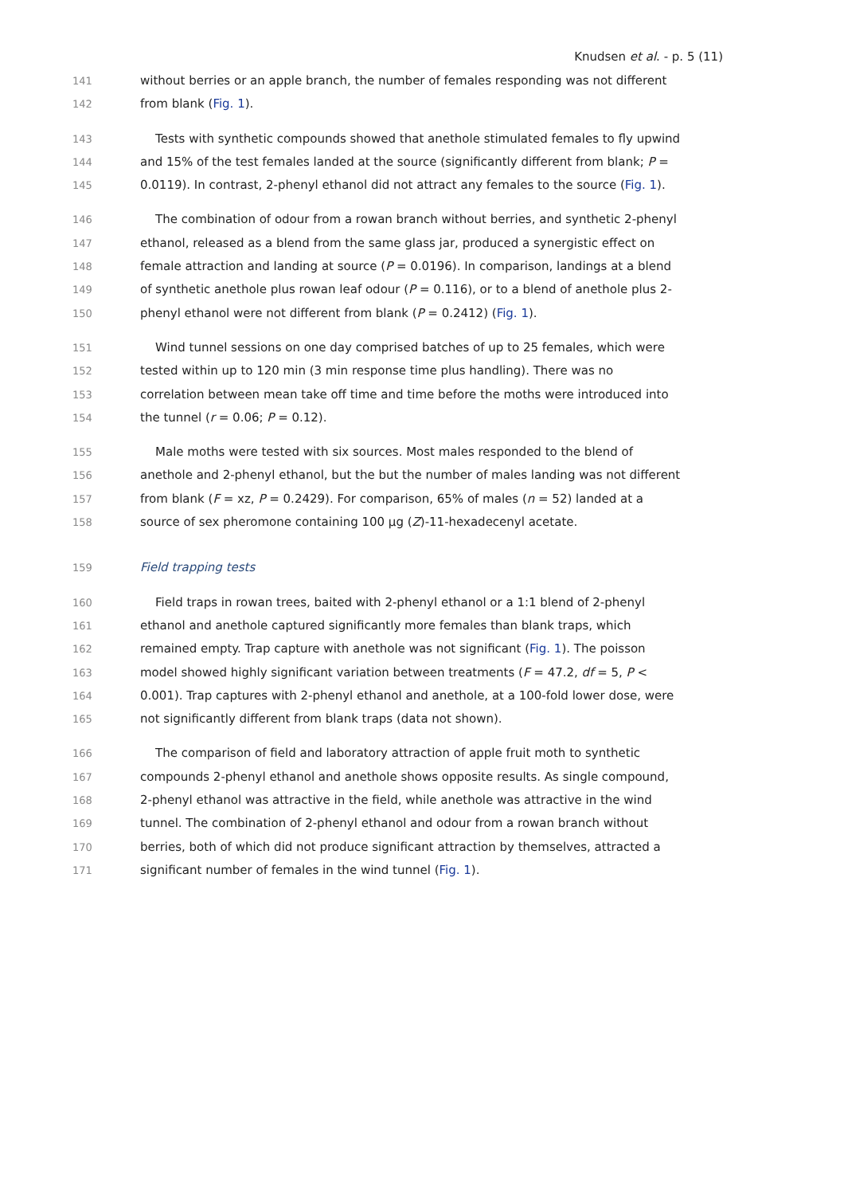Knudsen et al. - p. 5 (11)
141 without berries or an apple branch, the number of females responding was not different
142 from blank (Fig. 1).
143 Tests with synthetic compounds showed that anethole stimulated females to fly upwind
144 and 15% of the test females landed at the source (significantly different from blank; P =
145 0.0119). In contrast, 2-phenyl ethanol did not attract any females to the source (Fig. 1).
146 The combination of odour from a rowan branch without berries, and synthetic 2-phenyl
147 ethanol, released as a blend from the same glass jar, produced a synergistic effect on
148 female attraction and landing at source (P = 0.0196). In comparison, landings at a blend
149 of synthetic anethole plus rowan leaf odour (P = 0.116), or to a blend of anethole plus 2-
150 phenyl ethanol were not different from blank (P = 0.2412) (Fig. 1).
151 Wind tunnel sessions on one day comprised batches of up to 25 females, which were
152 tested within up to 120 min (3 min response time plus handling). There was no
153 correlation between mean take off time and time before the moths were introduced into
154 the tunnel (r = 0.06; P = 0.12).
155 Male moths were tested with six sources. Most males responded to the blend of
156 anethole and 2-phenyl ethanol, but the but the number of males landing was not different
157 from blank (F = xz, P = 0.2429). For comparison, 65% of males (n = 52) landed at a
158 source of sex pheromone containing 100 µg (Z)-11-hexadecenyl acetate.
159 Field trapping tests
160 Field traps in rowan trees, baited with 2-phenyl ethanol or a 1:1 blend of 2-phenyl
161 ethanol and anethole captured significantly more females than blank traps, which
162 remained empty. Trap capture with anethole was not significant (Fig. 1). The poisson
163 model showed highly significant variation between treatments (F = 47.2, df = 5, P <
164 0.001). Trap captures with 2-phenyl ethanol and anethole, at a 100-fold lower dose, were
165 not significantly different from blank traps (data not shown).
166 The comparison of field and laboratory attraction of apple fruit moth to synthetic
167 compounds 2-phenyl ethanol and anethole shows opposite results. As single compound,
168 2-phenyl ethanol was attractive in the field, while anethole was attractive in the wind
169 tunnel. The combination of 2-phenyl ethanol and odour from a rowan branch without
170 berries, both of which did not produce significant attraction by themselves, attracted a
171 significant number of females in the wind tunnel (Fig. 1).